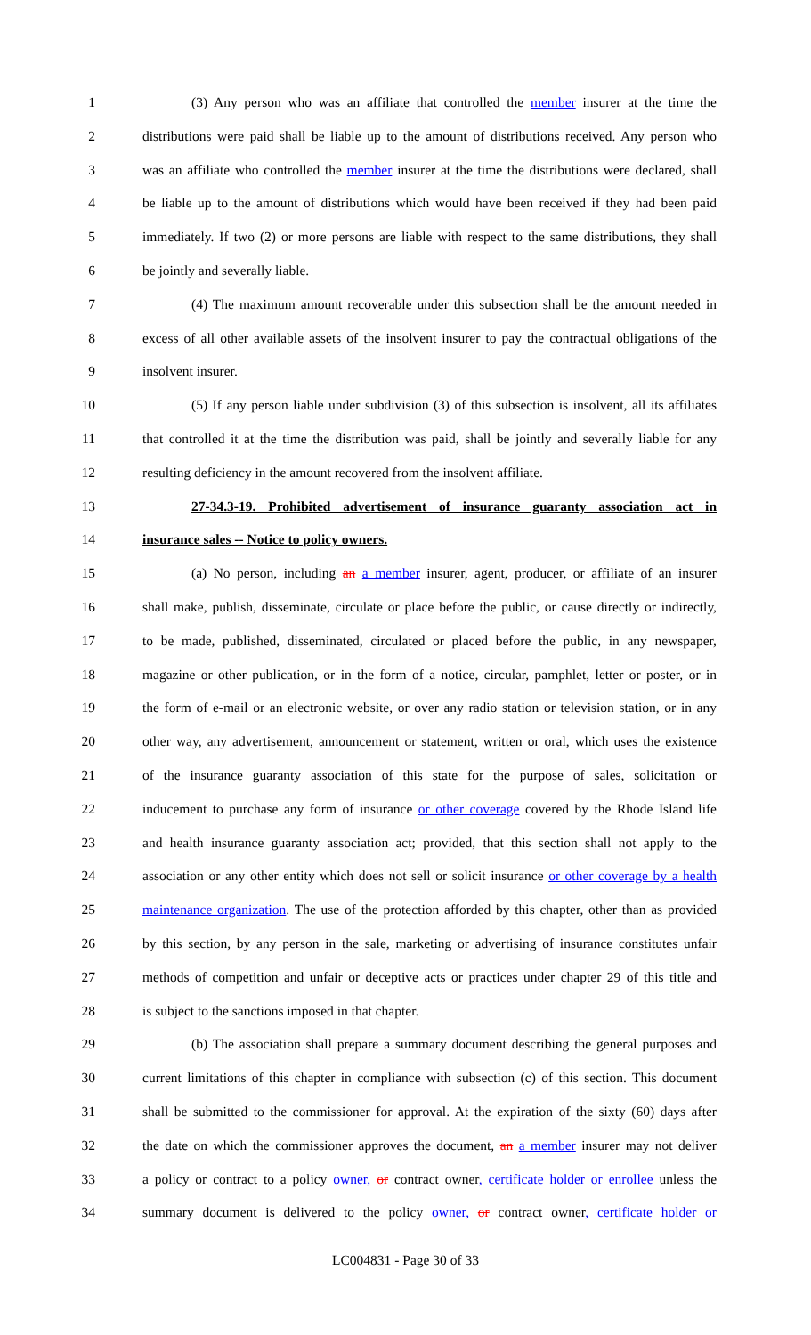1 (3) Any person who was an affiliate that controlled the member insurer at the time the
2 distributions were paid shall be liable up to the amount of distributions received. Any person who
3 was an affiliate who controlled the member insurer at the time the distributions were declared, shall
4 be liable up to the amount of distributions which would have been received if they had been paid
5 immediately. If two (2) or more persons are liable with respect to the same distributions, they shall
6 be jointly and severally liable.
7 (4) The maximum amount recoverable under this subsection shall be the amount needed in
8 excess of all other available assets of the insolvent insurer to pay the contractual obligations of the
9 insolvent insurer.
10 (5) If any person liable under subdivision (3) of this subsection is insolvent, all its affiliates
11 that controlled it at the time the distribution was paid, shall be jointly and severally liable for any
12 resulting deficiency in the amount recovered from the insolvent affiliate.
13 27-34.3-19. Prohibited advertisement of insurance guaranty association act in
14 insurance sales -- Notice to policy owners.
15 (a) No person, including an a member insurer, agent, producer, or affiliate of an insurer
16 shall make, publish, disseminate, circulate or place before the public, or cause directly or indirectly,
17 to be made, published, disseminated, circulated or placed before the public, in any newspaper,
18 magazine or other publication, or in the form of a notice, circular, pamphlet, letter or poster, or in
19 the form of e-mail or an electronic website, or over any radio station or television station, or in any
20 other way, any advertisement, announcement or statement, written or oral, which uses the existence
21 of the insurance guaranty association of this state for the purpose of sales, solicitation or
22 inducement to purchase any form of insurance or other coverage covered by the Rhode Island life
23 and health insurance guaranty association act; provided, that this section shall not apply to the
24 association or any other entity which does not sell or solicit insurance or other coverage by a health
25 maintenance organization. The use of the protection afforded by this chapter, other than as provided
26 by this section, by any person in the sale, marketing or advertising of insurance constitutes unfair
27 methods of competition and unfair or deceptive acts or practices under chapter 29 of this title and
28 is subject to the sanctions imposed in that chapter.
29 (b) The association shall prepare a summary document describing the general purposes and
30 current limitations of this chapter in compliance with subsection (c) of this section. This document
31 shall be submitted to the commissioner for approval. At the expiration of the sixty (60) days after
32 the date on which the commissioner approves the document, an a member insurer may not deliver
33 a policy or contract to a policy owner, or contract owner, certificate holder or enrollee unless the
34 summary document is delivered to the policy owner, or contract owner, certificate holder or
LC004831 - Page 30 of 33